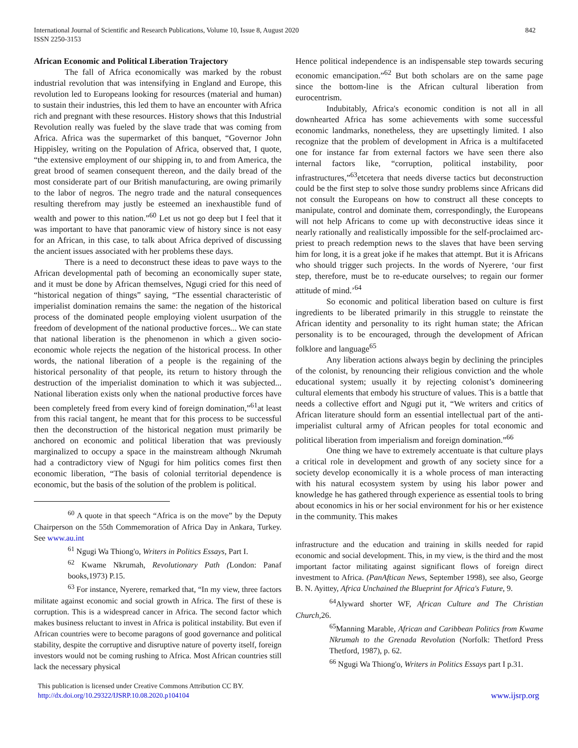International Journal of Scientific and Research Publications, Volume 10, Issue 8, August 2020
ISSN 2250-3153
842
African Economic and Political Liberation Trajectory
The fall of Africa economically was marked by the robust industrial revolution that was intensifying in England and Europe, this revolution led to Europeans looking for resources (material and human) to sustain their industries, this led them to have an encounter with Africa rich and pregnant with these resources. History shows that this Industrial Revolution really was fueled by the slave trade that was coming from Africa. Africa was the supermarket of this banquet, “Governor John Hippisley, writing on the Population of Africa, observed that, I quote, “the extensive employment of our shipping in, to and from America, the great brood of seamen consequent thereon, and the daily bread of the most considerate part of our British manufacturing, are owing primarily to the labor of negros. The negro trade and the natural consequences resulting therefrom may justly be esteemed an inexhaustible fund of wealth and power to this nation.”<sup>60</sup> Let us not go deep but I feel that it was important to have that panoramic view of history since is not easy for an African, in this case, to talk about Africa deprived of discussing the ancient issues associated with her problems these days.
There is a need to deconstruct these ideas to pave ways to the African developmental path of becoming an economically super state, and it must be done by African themselves, Ngugi cried for this need of “historical negation of things” saying, “The essential characteristic of imperialist domination remains the same: the negation of the historical process of the dominated people employing violent usurpation of the freedom of development of the national productive forces... We can state that national liberation is the phenomenon in which a given socio-economic whole rejects the negation of the historical process. In other words, the national liberation of a people is the regaining of the historical personality of that people, its return to history through the destruction of the imperialist domination to which it was subjected... National liberation exists only when the national productive forces have been completely freed from every kind of foreign domination,”<sup>61</sup>at least from this racial tangent, he meant that for this process to be successful then the deconstruction of the historical negation must primarily be anchored on economic and political liberation that was previously marginalized to occupy a space in the mainstream although Nkrumah had a contradictory view of Ngugi for him politics comes first then economic liberation, “The basis of colonial territorial dependence is economic, but the basis of the solution of the problem is political.
<sup>60</sup> A quote in that speech “Africa is on the move” by the Deputy Chairperson on the 55th Commemoration of Africa Day in Ankara, Turkey. See www.au.int
<sup>61</sup> Ngugi Wa Thiong'o, Writers in Politics Essays, Part I.
<sup>62</sup> Kwame Nkrumah, Revolutionary Path (London: Panaf books,1973) P.15.
<sup>63</sup> For instance, Nyerere, remarked that, “In my view, three factors militate against economic and social growth in Africa. The first of these is corruption. This is a widespread cancer in Africa. The second factor which makes business reluctant to invest in Africa is political instability. But even if African countries were to become paragons of good governance and political stability, despite the corruptive and disruptive nature of poverty itself, foreign investors would not be coming rushing to Africa. Most African countries still lack the necessary physical
Hence political independence is an indispensable step towards securing economic emancipation.”<sup>62</sup> But both scholars are on the same page since the bottom-line is the African cultural liberation from eurocentrism.
Indubitably, Africa's economic condition is not all in all downhearted Africa has some achievements with some successful economic landmarks, nonetheless, they are upsettingly limited. I also recognize that the problem of development in Africa is a multifaceted one for instance far from external factors we have seen there also internal factors like, “corruption, political instability, poor infrastructures,”<sup>63</sup>etcetera that needs diverse tactics but deconstruction could be the first step to solve those sundry problems since Africans did not consult the Europeans on how to construct all these concepts to manipulate, control and dominate them, correspondingly, the Europeans will not help Africans to come up with deconstructive ideas since it nearly rationally and realistically impossible for the self-proclaimed arc-priest to preach redemption news to the slaves that have been serving him for long, it is a great joke if he makes that attempt. But it is Africans who should trigger such projects. In the words of Nyerere, ‘our first step, therefore, must be to re-educate ourselves; to regain our former attitude of mind.’<sup>64</sup>
So economic and political liberation based on culture is first ingredients to be liberated primarily in this struggle to reinstate the African identity and personality to its right human state; the African personality is to be encouraged, through the development of African folklore and language<sup>65</sup>
Any liberation actions always begin by declining the principles of the colonist, by renouncing their religious conviction and the whole educational system; usually it by rejecting colonist’s domineering cultural elements that embody his structure of values. This is a battle that needs a collective effort and Ngugi put it, “We writers and critics of African literature should form an essential intellectual part of the anti-imperialist cultural army of African peoples for total economic and political liberation from imperialism and foreign domination.”<sup>66</sup>
One thing we have to extremely accentuate is that culture plays a critical role in development and growth of any society since for a society develop economically it is a whole process of man interacting with his natural ecosystem system by using his labor power and knowledge he has gathered through experience as essential tools to bring about economics in his or her social environment for his or her existence in the community. This makes
infrastructure and the education and training in skills needed for rapid economic and social development. This, in my view, is the third and the most important factor militating against significant flows of foreign direct investment to Africa. (PanAftican News, September 1998), see also, George B. N. Ayittey, Africa Unchained the Blueprint for Africa's Future, 9.
<sup>64</sup> Alyward shorter WF, African Culture and The Christian Church,26.
<sup>65</sup> Manning Marable, African and Caribbean Politics from Kwame Nkrumah to the Grenada Revolution (Norfolk: Thetford Press Thetford, 1987), p. 62.
<sup>66</sup> Ngugi Wa Thiong'o, Writers in Politics Essays part I p.31.
This publication is licensed under Creative Commons Attribution CC BY.
http://dx.doi.org/10.29322/IJSRP.10.08.2020.p104104
www.ijsrp.org